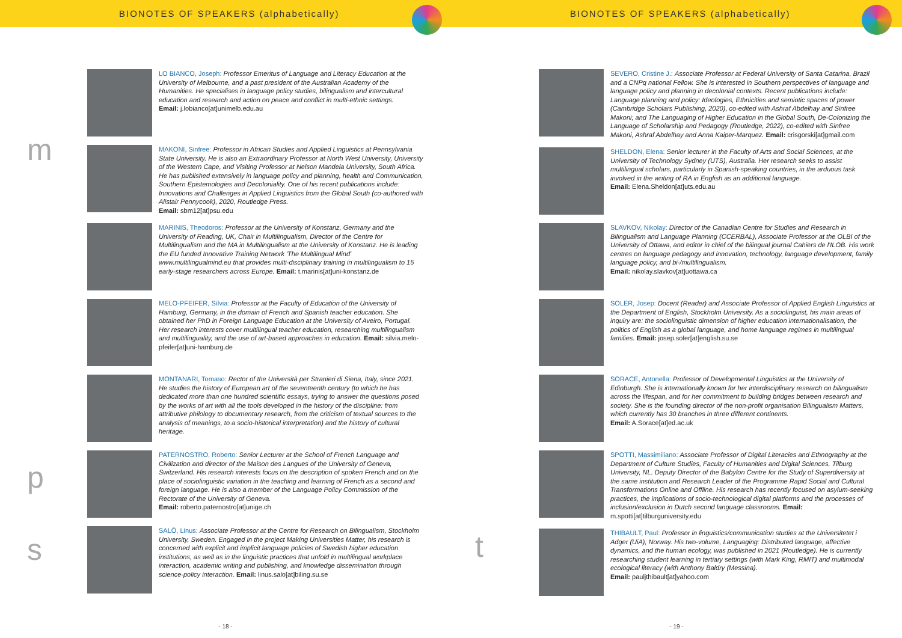BIONOTES OF SPEAKERS (alphabetically)
m
p
s
LO BIANCO, Joseph: Professor Emeritus of Language and Literacy Education at the University of Melbourne, and a past president of the Australian Academy of the Humanities. He specialises in language policy studies, bilingualism and intercultural education and research and action on peace and conflict in multi-ethnic settings.
Email: j.lobianco[at]unimelb.edu.au
MAKONI, Sinfree: Professor in African Studies and Applied Linguistics at Pennsylvania State University. He is also an Extraordinary Professor at North West University, University of the Western Cape, and Visiting Professor at Nelson Mandela University, South Africa. He has published extensively in language policy and planning, health and Communication, Southern Epistemologies and Decoloniality. One of his recent publications include: Innovations and Challenges in Applied Linguistics from the Global South (co-authored with Alistair Pennycook), 2020, Routledge Press.
Email: sbm12[at]psu.edu
MARINIS, Theodoros: Professor at the University of Konstanz, Germany and the University of Reading, UK, Chair in Multilingualism, Director of the Centre for Multilingualism and the MA in Multilingualism at the University of Konstanz. He is leading the EU funded Innovative Training Network 'The Multilingual Mind' www.multilingualmind.eu that provides multi-disciplinary training in multilingualism to 15 early-stage researchers across Europe. Email: t.marinis[at]uni-konstanz.de
MELO-PFEIFER, Sílvia: Professor at the Faculty of Education of the University of Hamburg, Germany, in the domain of French and Spanish teacher education. She obtained her PhD in Foreign Language Education at the University of Aveiro, Portugal. Her research interests cover multilingual teacher education, researching multilingualism and multilinguality, and the use of art-based approaches in education. Email: silvia.melo-pfeifer[at]uni-hamburg.de
MONTANARI, Tomaso: Rector of the Università per Stranieri di Siena, Italy, since 2021. He studies the history of European art of the seventeenth century (to which he has dedicated more than one hundred scientific essays, trying to answer the questions posed by the works of art with all the tools developed in the history of the discipline: from attributive philology to documentary research, from the criticism of textual sources to the analysis of meanings, to a socio-historical interpretation) and the history of cultural heritage.
PATERNOSTRO, Roberto: Senior Lecturer at the School of French Language and Civilization and director of the Maison des Langues of the University of Geneva, Switzerland. His research interests focus on the description of spoken French and on the place of sociolinguistic variation in the teaching and learning of French as a second and foreign language. He is also a member of the Language Policy Commission of the Rectorate of the University of Geneva.
Email: roberto.paternostro[at]unige.ch
SALÖ, Linus: Associate Professor at the Centre for Research on Bilingualism, Stockholm University, Sweden. Engaged in the project Making Universities Matter, his research is concerned with explicit and implicit language policies of Swedish higher education institutions, as well as in the linguistic practices that unfold in multilingual workplace interaction, academic writing and publishing, and knowledge dissemination through science-policy interaction. Email: linus.salo[at]biling.su.se
- 18 -
BIONOTES OF SPEAKERS (alphabetically)
t
SEVERO, Cristine J.: Associate Professor at Federal University of Santa Catarina, Brazil and a CNPq national Fellow. She is interested in Southern perspectives of language and language policy and planning in decolonial contexts. Recent publications include: Language planning and policy: Ideologies, Ethnicities and semiotic spaces of power (Cambridge Scholars Publishing, 2020), co-edited with Ashraf Abdelhay and Sinfree Makoni; and The Languaging of Higher Education in the Global South, De-Colonizing the Language of Scholarship and Pedagogy (Routledge, 2022), co-edited with Sinfree Makoni, Ashraf Abdelhay and Anna Kaiper-Marquez. Email: crisgorski[at]gmail.com
SHELDON, Elena: Senior lecturer in the Faculty of Arts and Social Sciences, at the University of Technology Sydney (UTS), Australia. Her research seeks to assist multilingual scholars, particularly in Spanish-speaking countries, in the arduous task involved in the writing of RA in English as an additional language.
Email: Elena.Sheldon[at]uts.edu.au
SLAVKOV, Nikolay: Director of the Canadian Centre for Studies and Research in Bilingualism and Language Planning (CCERBAL), Associate Professor at the OLBI of the University of Ottawa, and editor in chief of the bilingual journal Cahiers de l'ILOB. His work centres on language pedagogy and innovation, technology, language development, family language policy, and bi-/multilingualism.
Email: nikolay.slavkov[at]uottawa.ca
SOLER, Josep: Docent (Reader) and Associate Professor of Applied English Linguistics at the Department of English, Stockholm University. As a sociolinguist, his main areas of inquiry are: the sociolinguistic dimension of higher education internationalisation, the politics of English as a global language, and home language regimes in multilingual families. Email: josep.soler[at]english.su.se
SORACE, Antonella: Professor of Developmental Linguistics at the University of Edinburgh. She is internationally known for her interdisciplinary research on bilingualism across the lifespan, and for her commitment to building bridges between research and society. She is the founding director of the non-profit organisation Bilingualism Matters, which currently has 30 branches in three different continents.
Email: A.Sorace[at]ed.ac.uk
SPOTTI, Massimiliano: Associate Professor of Digital Literacies and Ethnography at the Department of Culture Studies, Faculty of Humanities and Digital Sciences, Tilburg University, NL. Deputy Director of the Babylon Centre for the Study of Superdiversity at the same institution and Research Leader of the Programme Rapid Social and Cultural Transformations Online and Offline. His research has recently focused on asylum-seeking practices, the implications of socio-technological digital platforms and the processes of inclusion/exclusion in Dutch second language classrooms. Email: m.spotti[at]tilburguniversity.edu
THIBAULT, Paul: Professor in linguistics/communication studies at the Universitetet i Adger (UiA), Norway. His two-volume, Languaging: Distributed language, affective dynamics, and the human ecology, was published in 2021 (Routledge). He is currently researching student learning in tertiary settings (with Mark King, RMIT) and multimodal ecological literacy (with Anthony Baldry (Messina).
Email: pauljthibault[at]yahoo.com
- 19 -